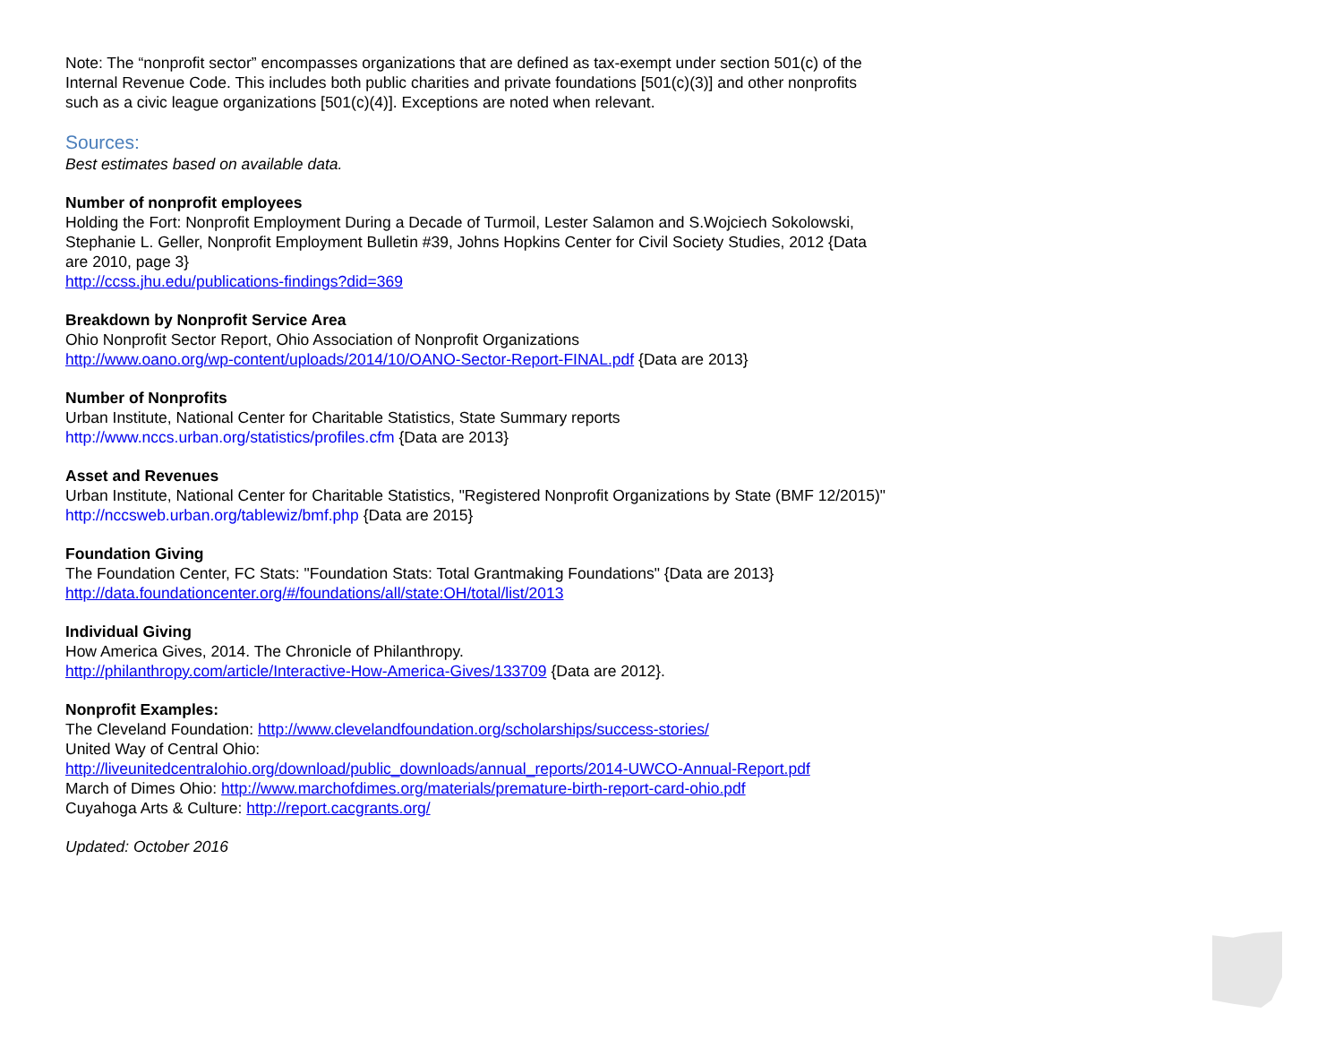Note: The “nonprofit sector” encompasses organizations that are defined as tax-exempt under section 501(c) of the Internal Revenue Code. This includes both public charities and private foundations [501(c)(3)] and other nonprofits such as a civic league organizations [501(c)(4)]. Exceptions are noted when relevant.
Sources:
Best estimates based on available data.
Number of nonprofit employees
Holding the Fort: Nonprofit Employment During a Decade of Turmoil, Lester Salamon and S.Wojciech Sokolowski, Stephanie L. Geller, Nonprofit Employment Bulletin #39, Johns Hopkins Center for Civil Society Studies, 2012 {Data are 2010, page 3}
http://ccss.jhu.edu/publications-findings?did=369
Breakdown by Nonprofit Service Area
Ohio Nonprofit Sector Report, Ohio Association of Nonprofit Organizations
http://www.oano.org/wp-content/uploads/2014/10/OANO-Sector-Report-FINAL.pdf {Data are 2013}
Number of Nonprofits
Urban Institute, National Center for Charitable Statistics, State Summary reports
http://www.nccs.urban.org/statistics/profiles.cfm {Data are 2013}
Asset and Revenues
Urban Institute, National Center for Charitable Statistics, "Registered Nonprofit Organizations by State (BMF 12/2015)" http://nccsweb.urban.org/tablewiz/bmf.php {Data are 2015}
Foundation Giving
The Foundation Center, FC Stats: "Foundation Stats: Total Grantmaking Foundations" {Data are 2013}
http://data.foundationcenter.org/#/foundations/all/state:OH/total/list/2013
Individual Giving
How America Gives, 2014. The Chronicle of Philanthropy.
http://philanthropy.com/article/Interactive-How-America-Gives/133709 {Data are 2012}.
Nonprofit Examples:
The Cleveland Foundation: http://www.clevelandfoundation.org/scholarships/success-stories/
United Way of Central Ohio:
http://liveunitedcentralohio.org/download/public_downloads/annual_reports/2014-UWCO-Annual-Report.pdf
March of Dimes Ohio: http://www.marchofdimes.org/materials/premature-birth-report-card-ohio.pdf
Cuyahoga Arts & Culture: http://report.cacgrants.org/
Updated: October 2016